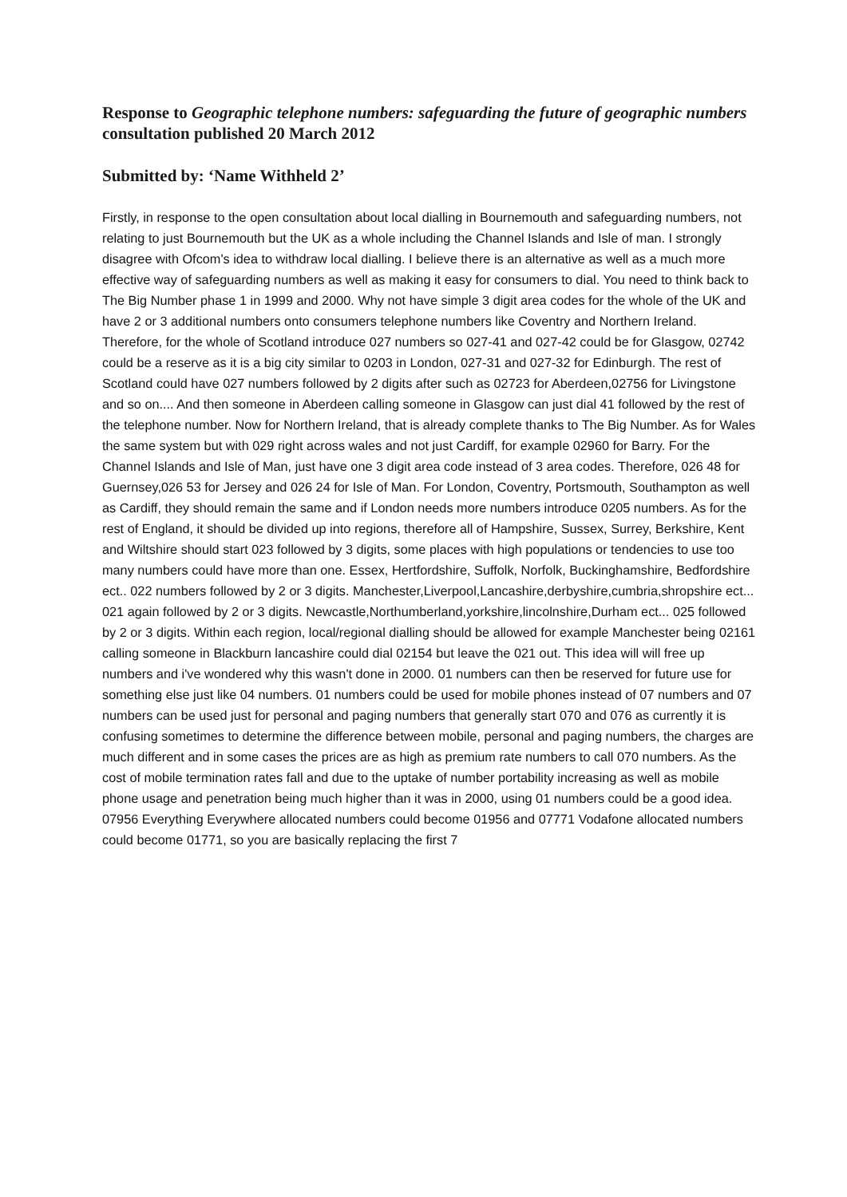Response to Geographic telephone numbers: safeguarding the future of geographic numbers consultation published 20 March 2012
Submitted by: ‘Name Withheld 2’
Firstly, in response to the open consultation about local dialling in Bournemouth and safeguarding numbers, not relating to just Bournemouth but the UK as a whole including the Channel Islands and Isle of man. I strongly disagree with Ofcom's idea to withdraw local dialling. I believe there is an alternative as well as a much more effective way of safeguarding numbers as well as making it easy for consumers to dial. You need to think back to The Big Number phase 1 in 1999 and 2000. Why not have simple 3 digit area codes for the whole of the UK and have 2 or 3 additional numbers onto consumers telephone numbers like Coventry and Northern Ireland. Therefore, for the whole of Scotland introduce 027 numbers so 027-41 and 027-42 could be for Glasgow, 02742 could be a reserve as it is a big city similar to 0203 in London, 027-31 and 027-32 for Edinburgh. The rest of Scotland could have 027 numbers followed by 2 digits after such as 02723 for Aberdeen,02756 for Livingstone and so on.... And then someone in Aberdeen calling someone in Glasgow can just dial 41 followed by the rest of the telephone number. Now for Northern Ireland, that is already complete thanks to The Big Number. As for Wales the same system but with 029 right across wales and not just Cardiff, for example 02960 for Barry. For the Channel Islands and Isle of Man, just have one 3 digit area code instead of 3 area codes. Therefore, 026 48 for Guernsey,026 53 for Jersey and 026 24 for Isle of Man. For London, Coventry, Portsmouth, Southampton as well as Cardiff, they should remain the same and if London needs more numbers introduce 0205 numbers. As for the rest of England, it should be divided up into regions, therefore all of Hampshire, Sussex, Surrey, Berkshire, Kent and Wiltshire should start 023 followed by 3 digits, some places with high populations or tendencies to use too many numbers could have more than one. Essex, Hertfordshire, Suffolk, Norfolk, Buckinghamshire, Bedfordshire ect.. 022 numbers followed by 2 or 3 digits. Manchester,Liverpool,Lancashire,derbyshire,cumbria,shropshire ect... 021 again followed by 2 or 3 digits. Newcastle,Northumberland,yorkshire,lincolnshire,Durham ect... 025 followed by 2 or 3 digits. Within each region, local/regional dialling should be allowed for example Manchester being 02161 calling someone in Blackburn lancashire could dial 02154 but leave the 021 out. This idea will will free up numbers and i've wondered why this wasn't done in 2000. 01 numbers can then be reserved for future use for something else just like 04 numbers. 01 numbers could be used for mobile phones instead of 07 numbers and 07 numbers can be used just for personal and paging numbers that generally start 070 and 076 as currently it is confusing sometimes to determine the difference between mobile, personal and paging numbers, the charges are much different and in some cases the prices are as high as premium rate numbers to call 070 numbers. As the cost of mobile termination rates fall and due to the uptake of number portability increasing as well as mobile phone usage and penetration being much higher than it was in 2000, using 01 numbers could be a good idea. 07956 Everything Everywhere allocated numbers could become 01956 and 07771 Vodafone allocated numbers could become 01771, so you are basically replacing the first 7